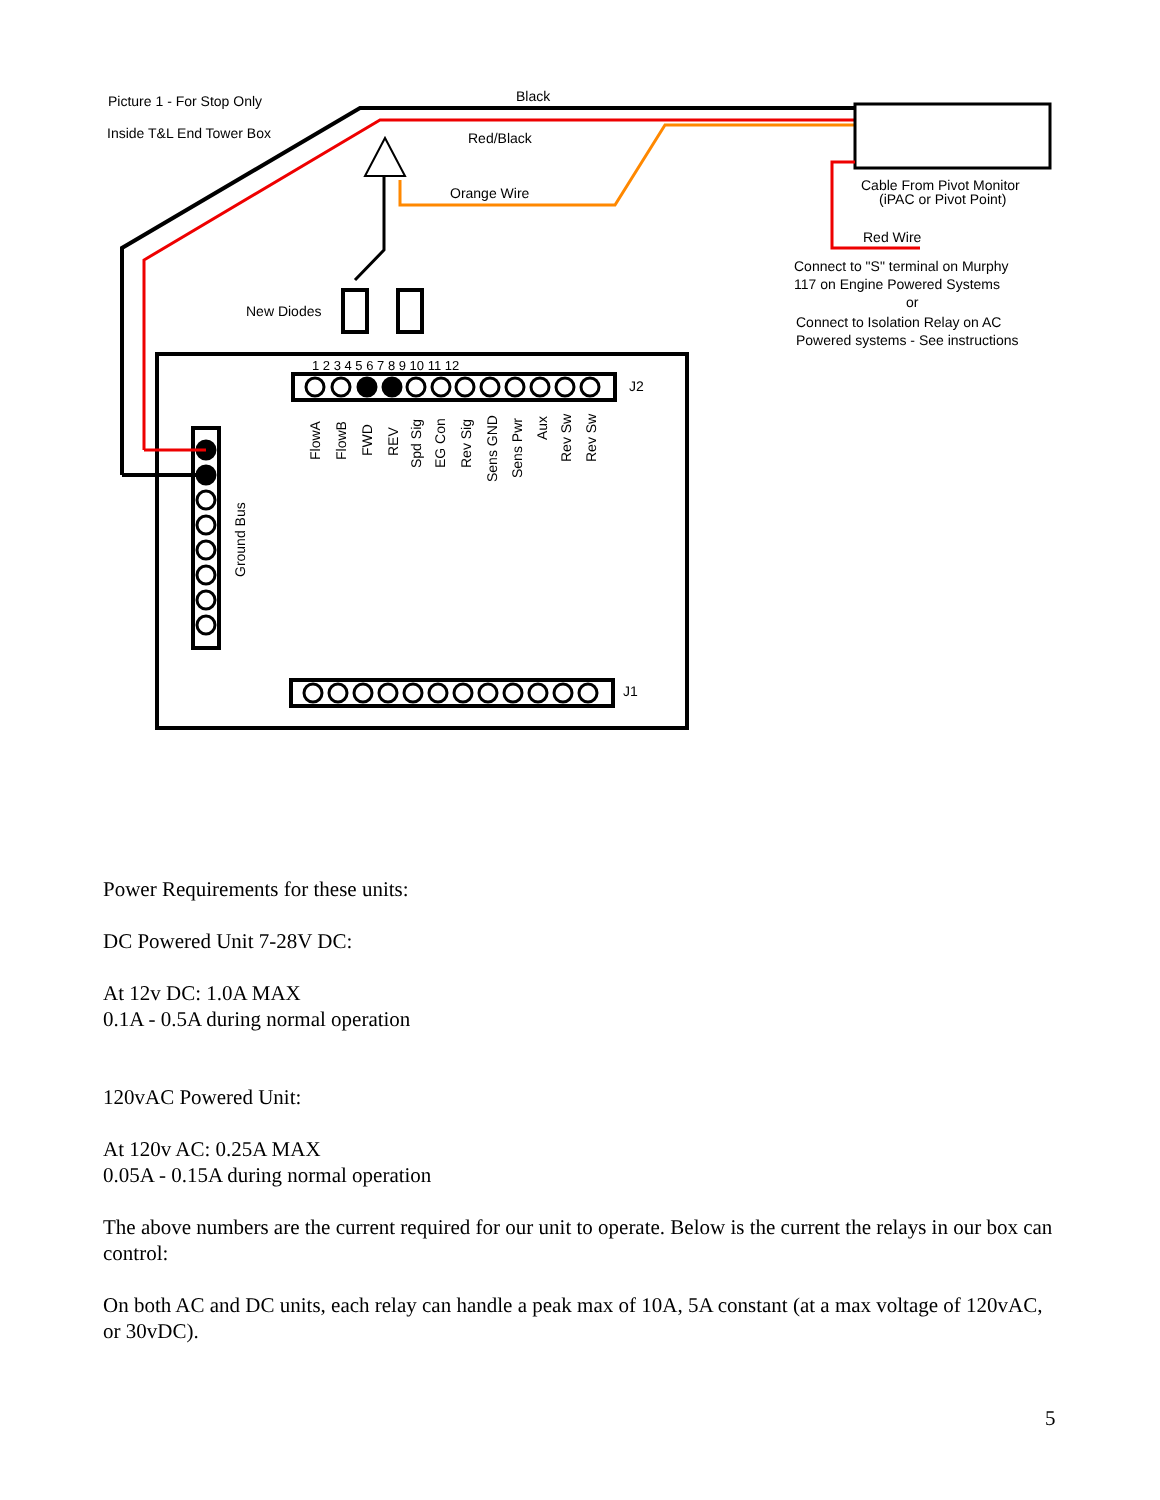Picture 1 - For Stop Only
Inside T&L End Tower Box
Black
Red/Black
Orange Wire
Cable From Pivot Monitor
(iPAC or Pivot Point)
Red Wire
Connect to "S" terminal on Murphy
117 on Engine Powered Systems
or
Connect to Isolation Relay on AC
Powered systems - See instructions
New Diodes
1 2 3 4 5 6 7 8 9 10 11 12
J2
FlowA
FlowB
FWD
REV
Spd Sig
EG Con
Rev Sig
Sens GND
Sens Pwr
Aux
Rev Sw
Rev Sw
Ground Bus
J1
Power Requirements for these units:
DC Powered Unit 7-28V DC:
At 12v DC: 1.0A MAX
0.1A - 0.5A during normal operation
120vAC Powered Unit:
At 120v AC: 0.25A MAX
0.05A - 0.15A during normal operation
The above numbers are the current required for our unit to operate. Below is the current the relays in our box can control:
On both AC and DC units, each relay can handle a peak max of 10A, 5A constant (at a max voltage of 120vAC, or 30vDC).
5